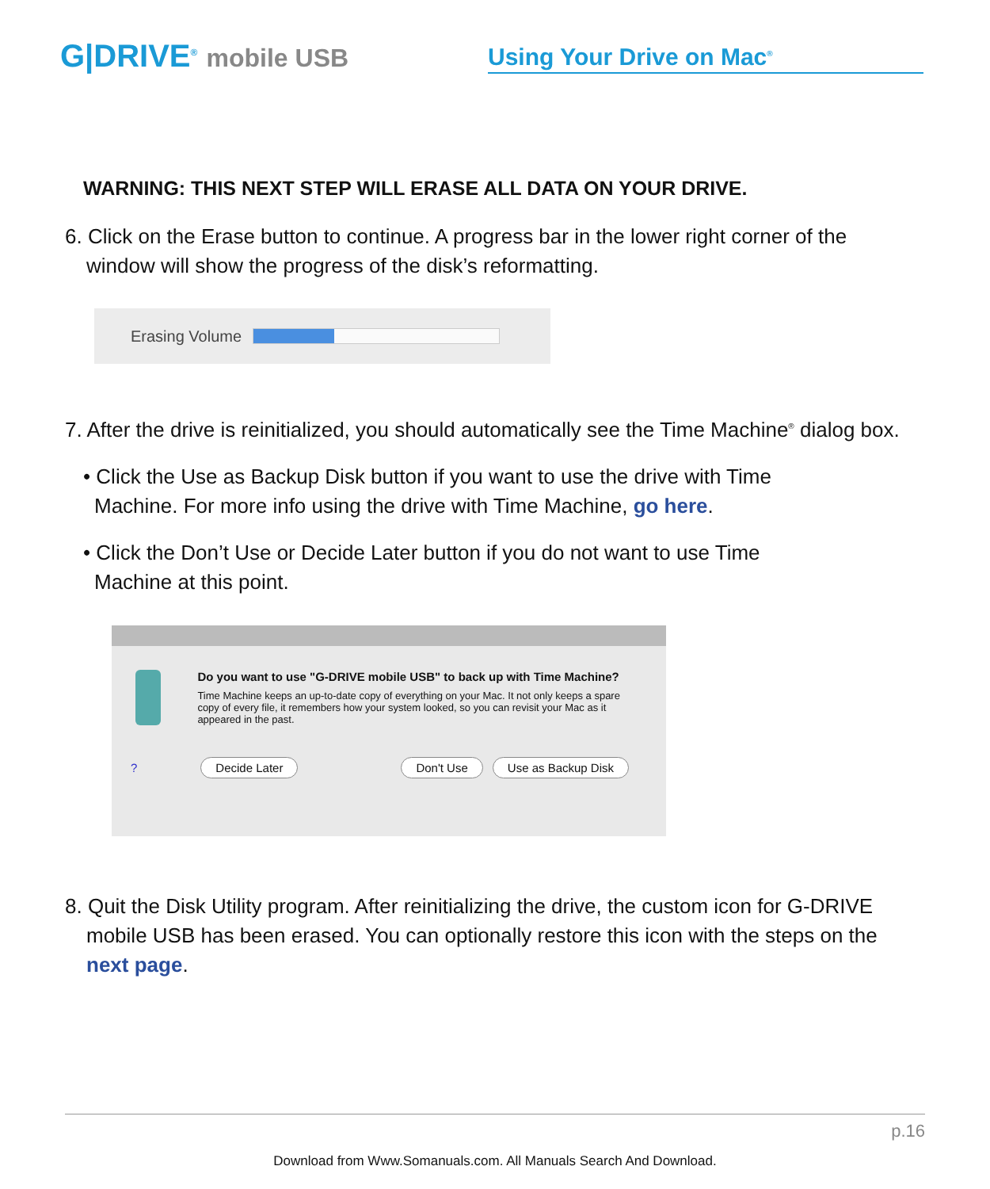G|DRIVE<sup>®</sup> mobile USB
Using Your Drive on Mac<sup>®</sup>
WARNING: THIS NEXT STEP WILL ERASE ALL DATA ON YOUR DRIVE.
6. Click on the Erase button to continue. A progress bar in the lower right corner of the window will show the progress of the disk’s reformatting.
Erasing Volume
7. After the drive is reinitialized, you should automatically see the Time Machine<sup>®</sup> dialog box.
• Click the Use as Backup Disk button if you want to use the drive with Time Machine. For more info using the drive with Time Machine, go here.
• Click the Don’t Use or Decide Later button if you do not want to use Time Machine at this point.
Do you want to use "G-DRIVE mobile USB" to back up with Time Machine?
Time Machine keeps an up-to-date copy of everything on your Mac. It not only keeps a spare copy of every file, it remembers how your system looked, so you can revisit your Mac as it appeared in the past.
? Decide Later Don't Use Use as Backup Disk
8. Quit the Disk Utility program. After reinitializing the drive, the custom icon for G-DRIVE mobile USB has been erased. You can optionally restore this icon with the steps on the next page.
p.16
Download from Www.Somanuals.com. All Manuals Search And Download.